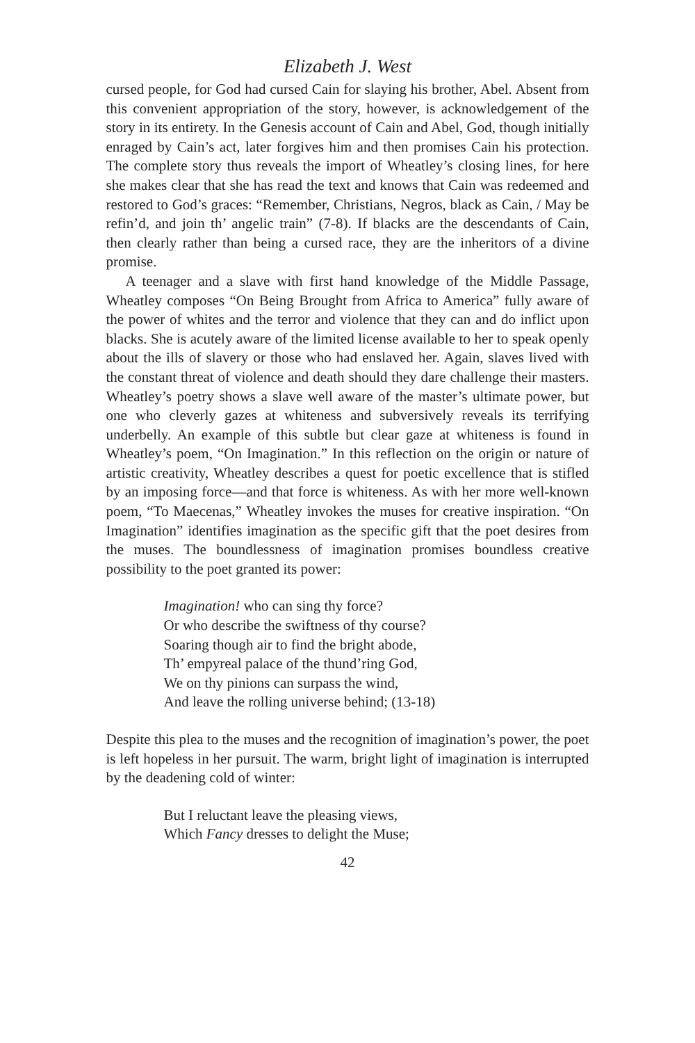Elizabeth J. West
cursed people, for God had cursed Cain for slaying his brother, Abel. Absent from this convenient appropriation of the story, however, is acknowledgement of the story in its entirety. In the Genesis account of Cain and Abel, God, though initially enraged by Cain’s act, later forgives him and then promises Cain his protection. The complete story thus reveals the import of Wheatley’s closing lines, for here she makes clear that she has read the text and knows that Cain was redeemed and restored to God’s graces: “Remember, Christians, Negros, black as Cain, / May be refin’d, and join th’ angelic train” (7-8). If blacks are the descendants of Cain, then clearly rather than being a cursed race, they are the inheritors of a divine promise.
A teenager and a slave with first hand knowledge of the Middle Passage, Wheatley composes “On Being Brought from Africa to America” fully aware of the power of whites and the terror and violence that they can and do inflict upon blacks. She is acutely aware of the limited license available to her to speak openly about the ills of slavery or those who had enslaved her. Again, slaves lived with the constant threat of violence and death should they dare challenge their masters. Wheatley’s poetry shows a slave well aware of the master’s ultimate power, but one who cleverly gazes at whiteness and subversively reveals its terrifying underbelly. An example of this subtle but clear gaze at whiteness is found in Wheatley’s poem, “On Imagination.” In this reflection on the origin or nature of artistic creativity, Wheatley describes a quest for poetic excellence that is stifled by an imposing force—and that force is whiteness. As with her more well-known poem, “To Maecenas,” Wheatley invokes the muses for creative inspiration. “On Imagination” identifies imagination as the specific gift that the poet desires from the muses. The boundlessness of imagination promises boundless creative possibility to the poet granted its power:
Imagination! who can sing thy force?
Or who describe the swiftness of thy course?
Soaring though air to find the bright abode,
Th’ empyreal palace of the thund’ring God,
We on thy pinions can surpass the wind,
And leave the rolling universe behind; (13-18)
Despite this plea to the muses and the recognition of imagination’s power, the poet is left hopeless in her pursuit. The warm, bright light of imagination is interrupted by the deadening cold of winter:
But I reluctant leave the pleasing views,
Which Fancy dresses to delight the Muse;
42